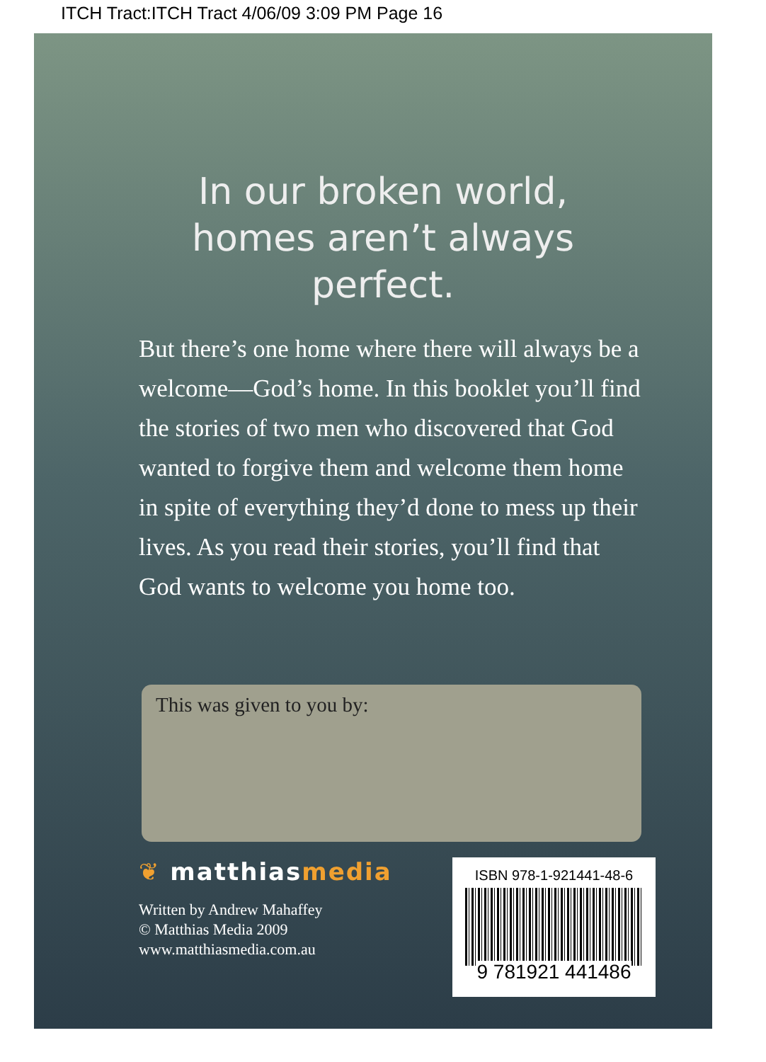ITCH Tract:ITCH Tract 4/06/09 3:09 PM Page 16
In our broken world, homes aren’t always perfect.
But there’s one home where there will always be a welcome—God’s home. In this booklet you’ll find the stories of two men who discovered that God wanted to forgive them and welcome them home in spite of everything they’d done to mess up their lives. As you read their stories, you’ll find that God wants to welcome you home too.
This was given to you by:
❦ matthiasmedia
Written by Andrew Mahaffey
© Matthias Media 2009
www.matthiasmedia.com.au
ISBN 978-1-921441-48-6
9 781921 441486